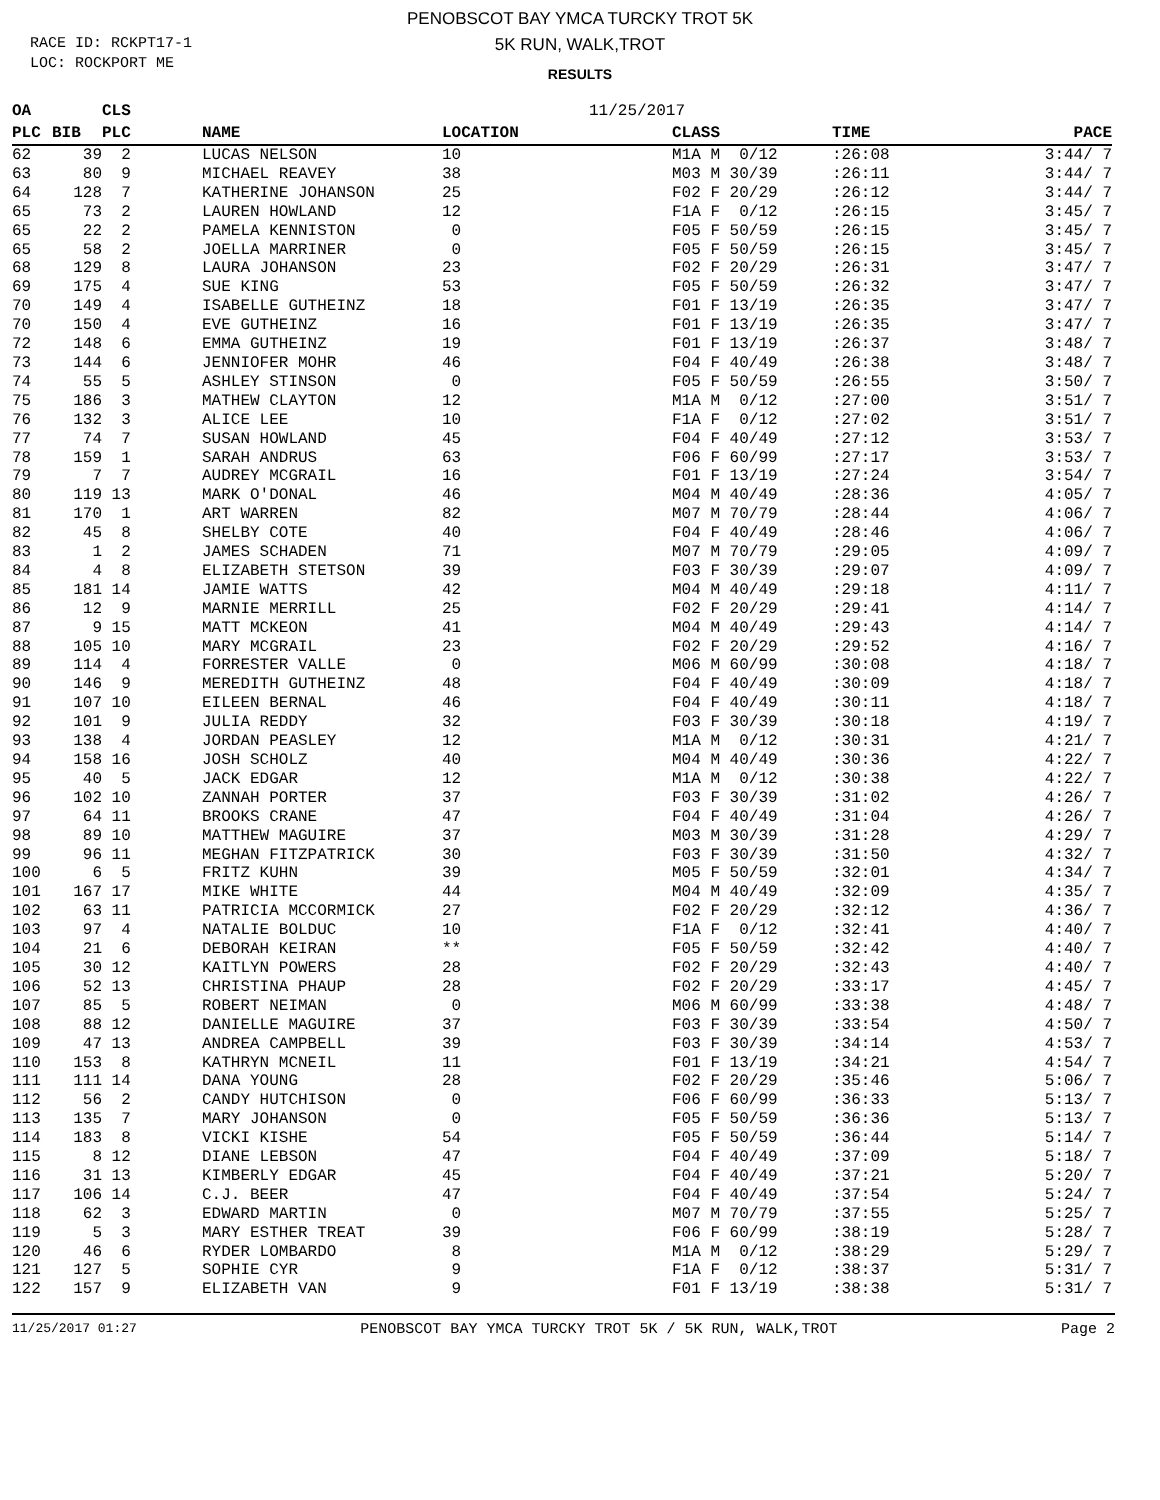RACE ID: RCKPT17-1
LOC: ROCKPORT ME
PENOBSCOT BAY YMCA TURCKY TROT 5K
5K RUN, WALK,TROT
RESULTS
| OA | | CLS | | 11/25/2017 | | | |
| --- | --- | --- | --- | --- | --- | --- | --- |
| PLC | BIB | PLC | NAME | LOCATION | CLASS | TIME | PACE |
| 62 | 39 | 2 | LUCAS NELSON | 10 | M1A M 0/12 | :26:08 | 3:44/ 7 |
| 63 | 80 | 9 | MICHAEL REAVEY | 38 | M03 M 30/39 | :26:11 | 3:44/ 7 |
| 64 | 128 | 7 | KATHERINE JOHANSON | 25 | F02 F 20/29 | :26:12 | 3:44/ 7 |
| 65 | 73 | 2 | LAUREN HOWLAND | 12 | F1A F 0/12 | :26:15 | 3:45/ 7 |
| 65 | 22 | 2 | PAMELA KENNISTON | 0 | F05 F 50/59 | :26:15 | 3:45/ 7 |
| 65 | 58 | 2 | JOELLA MARRINER | 0 | F05 F 50/59 | :26:15 | 3:45/ 7 |
| 68 | 129 | 8 | LAURA JOHANSON | 23 | F02 F 20/29 | :26:31 | 3:47/ 7 |
| 69 | 175 | 4 | SUE KING | 53 | F05 F 50/59 | :26:32 | 3:47/ 7 |
| 70 | 149 | 4 | ISABELLE GUTHEINZ | 18 | F01 F 13/19 | :26:35 | 3:47/ 7 |
| 70 | 150 | 4 | EVE GUTHEINZ | 16 | F01 F 13/19 | :26:35 | 3:47/ 7 |
| 72 | 148 | 6 | EMMA GUTHEINZ | 19 | F01 F 13/19 | :26:37 | 3:48/ 7 |
| 73 | 144 | 6 | JENNIOFER MOHR | 46 | F04 F 40/49 | :26:38 | 3:48/ 7 |
| 74 | 55 | 5 | ASHLEY STINSON | 0 | F05 F 50/59 | :26:55 | 3:50/ 7 |
| 75 | 186 | 3 | MATHEW CLAYTON | 12 | M1A M 0/12 | :27:00 | 3:51/ 7 |
| 76 | 132 | 3 | ALICE LEE | 10 | F1A F 0/12 | :27:02 | 3:51/ 7 |
| 77 | 74 | 7 | SUSAN HOWLAND | 45 | F04 F 40/49 | :27:12 | 3:53/ 7 |
| 78 | 159 | 1 | SARAH ANDRUS | 63 | F06 F 60/99 | :27:17 | 3:53/ 7 |
| 79 | 7 | 7 | AUDREY MCGRAIL | 16 | F01 F 13/19 | :27:24 | 3:54/ 7 |
| 80 | 119 | 13 | MARK O'DONAL | 46 | M04 M 40/49 | :28:36 | 4:05/ 7 |
| 81 | 170 | 1 | ART WARREN | 82 | M07 M 70/79 | :28:44 | 4:06/ 7 |
| 82 | 45 | 8 | SHELBY COTE | 40 | F04 F 40/49 | :28:46 | 4:06/ 7 |
| 83 | 1 | 2 | JAMES SCHADEN | 71 | M07 M 70/79 | :29:05 | 4:09/ 7 |
| 84 | 4 | 8 | ELIZABETH STETSON | 39 | F03 F 30/39 | :29:07 | 4:09/ 7 |
| 85 | 181 | 14 | JAMIE WATTS | 42 | M04 M 40/49 | :29:18 | 4:11/ 7 |
| 86 | 12 | 9 | MARNIE MERRILL | 25 | F02 F 20/29 | :29:41 | 4:14/ 7 |
| 87 | 9 | 15 | MATT MCKEON | 41 | M04 M 40/49 | :29:43 | 4:14/ 7 |
| 88 | 105 | 10 | MARY MCGRAIL | 23 | F02 F 20/29 | :29:52 | 4:16/ 7 |
| 89 | 114 | 4 | FORRESTER VALLE | 0 | M06 M 60/99 | :30:08 | 4:18/ 7 |
| 90 | 146 | 9 | MEREDITH GUTHEINZ | 48 | F04 F 40/49 | :30:09 | 4:18/ 7 |
| 91 | 107 | 10 | EILEEN BERNAL | 46 | F04 F 40/49 | :30:11 | 4:18/ 7 |
| 92 | 101 | 9 | JULIA REDDY | 32 | F03 F 30/39 | :30:18 | 4:19/ 7 |
| 93 | 138 | 4 | JORDAN PEASLEY | 12 | M1A M 0/12 | :30:31 | 4:21/ 7 |
| 94 | 158 | 16 | JOSH SCHOLZ | 40 | M04 M 40/49 | :30:36 | 4:22/ 7 |
| 95 | 40 | 5 | JACK EDGAR | 12 | M1A M 0/12 | :30:38 | 4:22/ 7 |
| 96 | 102 | 10 | ZANNAH PORTER | 37 | F03 F 30/39 | :31:02 | 4:26/ 7 |
| 97 | 64 | 11 | BROOKS CRANE | 47 | F04 F 40/49 | :31:04 | 4:26/ 7 |
| 98 | 89 | 10 | MATTHEW MAGUIRE | 37 | M03 M 30/39 | :31:28 | 4:29/ 7 |
| 99 | 96 | 11 | MEGHAN FITZPATRICK | 30 | F03 F 30/39 | :31:50 | 4:32/ 7 |
| 100 | 6 | 5 | FRITZ KUHN | 39 | M05 F 50/59 | :32:01 | 4:34/ 7 |
| 101 | 167 | 17 | MIKE WHITE | 44 | M04 M 40/49 | :32:09 | 4:35/ 7 |
| 102 | 63 | 11 | PATRICIA MCCORMICK | 27 | F02 F 20/29 | :32:12 | 4:36/ 7 |
| 103 | 97 | 4 | NATALIE BOLDUC | 10 | F1A F 0/12 | :32:41 | 4:40/ 7 |
| 104 | 21 | 6 | DEBORAH KEIRAN | ** | F05 F 50/59 | :32:42 | 4:40/ 7 |
| 105 | 30 | 12 | KAITLYN POWERS | 28 | F02 F 20/29 | :32:43 | 4:40/ 7 |
| 106 | 52 | 13 | CHRISTINA PHAUP | 28 | F02 F 20/29 | :33:17 | 4:45/ 7 |
| 107 | 85 | 5 | ROBERT NEIMAN | 0 | M06 M 60/99 | :33:38 | 4:48/ 7 |
| 108 | 88 | 12 | DANIELLE MAGUIRE | 37 | F03 F 30/39 | :33:54 | 4:50/ 7 |
| 109 | 47 | 13 | ANDREA CAMPBELL | 39 | F03 F 30/39 | :34:14 | 4:53/ 7 |
| 110 | 153 | 8 | KATHRYN MCNEIL | 11 | F01 F 13/19 | :34:21 | 4:54/ 7 |
| 111 | 111 | 14 | DANA YOUNG | 28 | F02 F 20/29 | :35:46 | 5:06/ 7 |
| 112 | 56 | 2 | CANDY HUTCHISON | 0 | F06 F 60/99 | :36:33 | 5:13/ 7 |
| 113 | 135 | 7 | MARY JOHANSON | 0 | F05 F 50/59 | :36:36 | 5:13/ 7 |
| 114 | 183 | 8 | VICKI KISHE | 54 | F05 F 50/59 | :36:44 | 5:14/ 7 |
| 115 | 8 | 12 | DIANE LEBSON | 47 | F04 F 40/49 | :37:09 | 5:18/ 7 |
| 116 | 31 | 13 | KIMBERLY EDGAR | 45 | F04 F 40/49 | :37:21 | 5:20/ 7 |
| 117 | 106 | 14 | C.J. BEER | 47 | F04 F 40/49 | :37:54 | 5:24/ 7 |
| 118 | 62 | 3 | EDWARD MARTIN | 0 | M07 M 70/79 | :37:55 | 5:25/ 7 |
| 119 | 5 | 3 | MARY ESTHER TREAT | 39 | F06 F 60/99 | :38:19 | 5:28/ 7 |
| 120 | 46 | 6 | RYDER LOMBARDO | 8 | M1A M 0/12 | :38:29 | 5:29/ 7 |
| 121 | 127 | 5 | SOPHIE CYR | 9 | F1A F 0/12 | :38:37 | 5:31/ 7 |
| 122 | 157 | 9 | ELIZABETH VAN | 9 | F01 F 13/19 | :38:38 | 5:31/ 7 |
11/25/2017 01:27 PENOBSCOT BAY YMCA TURCKY TROT 5K / 5K RUN, WALK,TROT Page 2